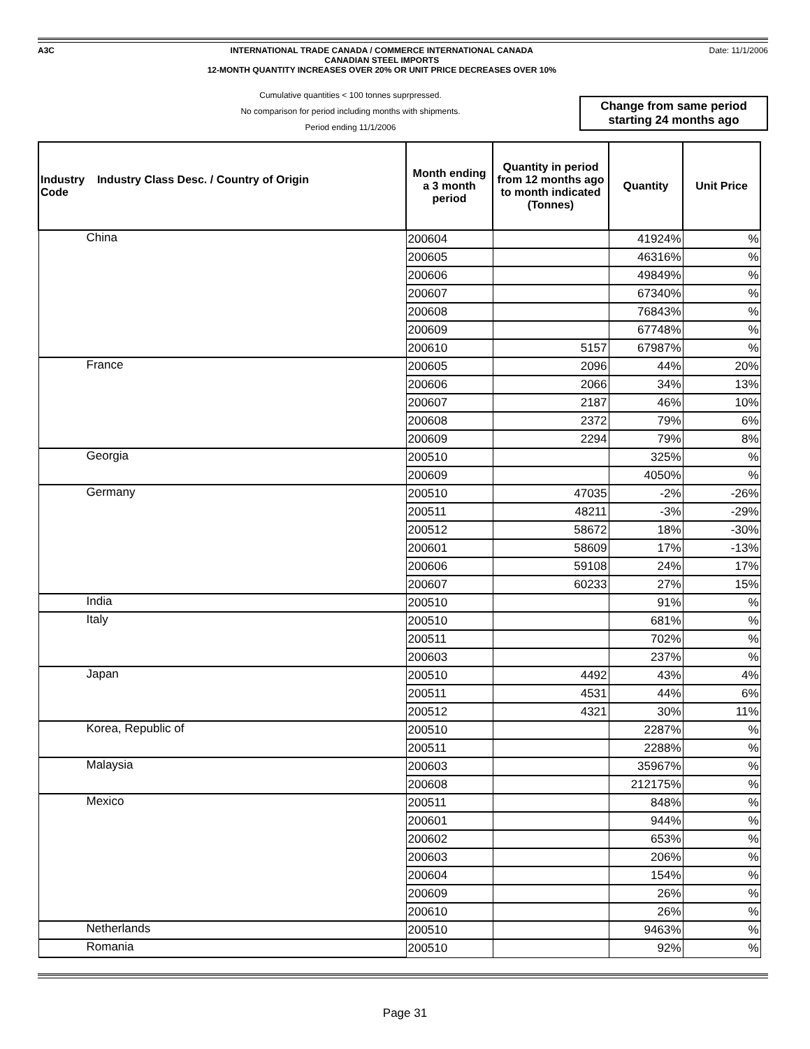A3C INTERNATIONAL TRADE CANADA / COMMERCE INTERNATIONAL CANADA
CANADIAN STEEL IMPORTS
12-MONTH QUANTITY INCREASES OVER 20% OR UNIT PRICE DECREASES OVER 10%
Date: 11/1/2006
Cumulative quantities < 100 tonnes suprpressed.
No comparison for period including months with shipments.
Period ending 11/1/2006
Change from same period starting 24 months ago
| Industry Industry Class Desc. / Country of Origin Code | Month ending a 3 month period | Quantity in period from 12 months ago to month indicated (Tonnes) | Quantity | Unit Price |
| --- | --- | --- | --- | --- |
| China | 200604 | | 41924% | % |
| | 200605 | | 46316% | % |
| | 200606 | | 49849% | % |
| | 200607 | | 67340% | % |
| | 200608 | | 76843% | % |
| | 200609 | | 67748% | % |
| | 200610 | 5157 | 67987% | % |
| France | 200605 | 2096 | 44% | 20% |
| | 200606 | 2066 | 34% | 13% |
| | 200607 | 2187 | 46% | 10% |
| | 200608 | 2372 | 79% | 6% |
| | 200609 | 2294 | 79% | 8% |
| Georgia | 200510 | | 325% | % |
| | 200609 | | 4050% | % |
| Germany | 200510 | 47035 | -2% | -26% |
| | 200511 | 48211 | -3% | -29% |
| | 200512 | 58672 | 18% | -30% |
| | 200601 | 58609 | 17% | -13% |
| | 200606 | 59108 | 24% | 17% |
| | 200607 | 60233 | 27% | 15% |
| India | 200510 | | 91% | % |
| Italy | 200510 | | 681% | % |
| | 200511 | | 702% | % |
| | 200603 | | 237% | % |
| Japan | 200510 | 4492 | 43% | 4% |
| | 200511 | 4531 | 44% | 6% |
| | 200512 | 4321 | 30% | 11% |
| Korea, Republic of | 200510 | | 2287% | % |
| | 200511 | | 2288% | % |
| Malaysia | 200603 | | 35967% | % |
| | 200608 | | 212175% | % |
| Mexico | 200511 | | 848% | % |
| | 200601 | | 944% | % |
| | 200602 | | 653% | % |
| | 200603 | | 206% | % |
| | 200604 | | 154% | % |
| | 200609 | | 26% | % |
| | 200610 | | 26% | % |
| Netherlands | 200510 | | 9463% | % |
| Romania | 200510 | | 92% | % |
Page 31